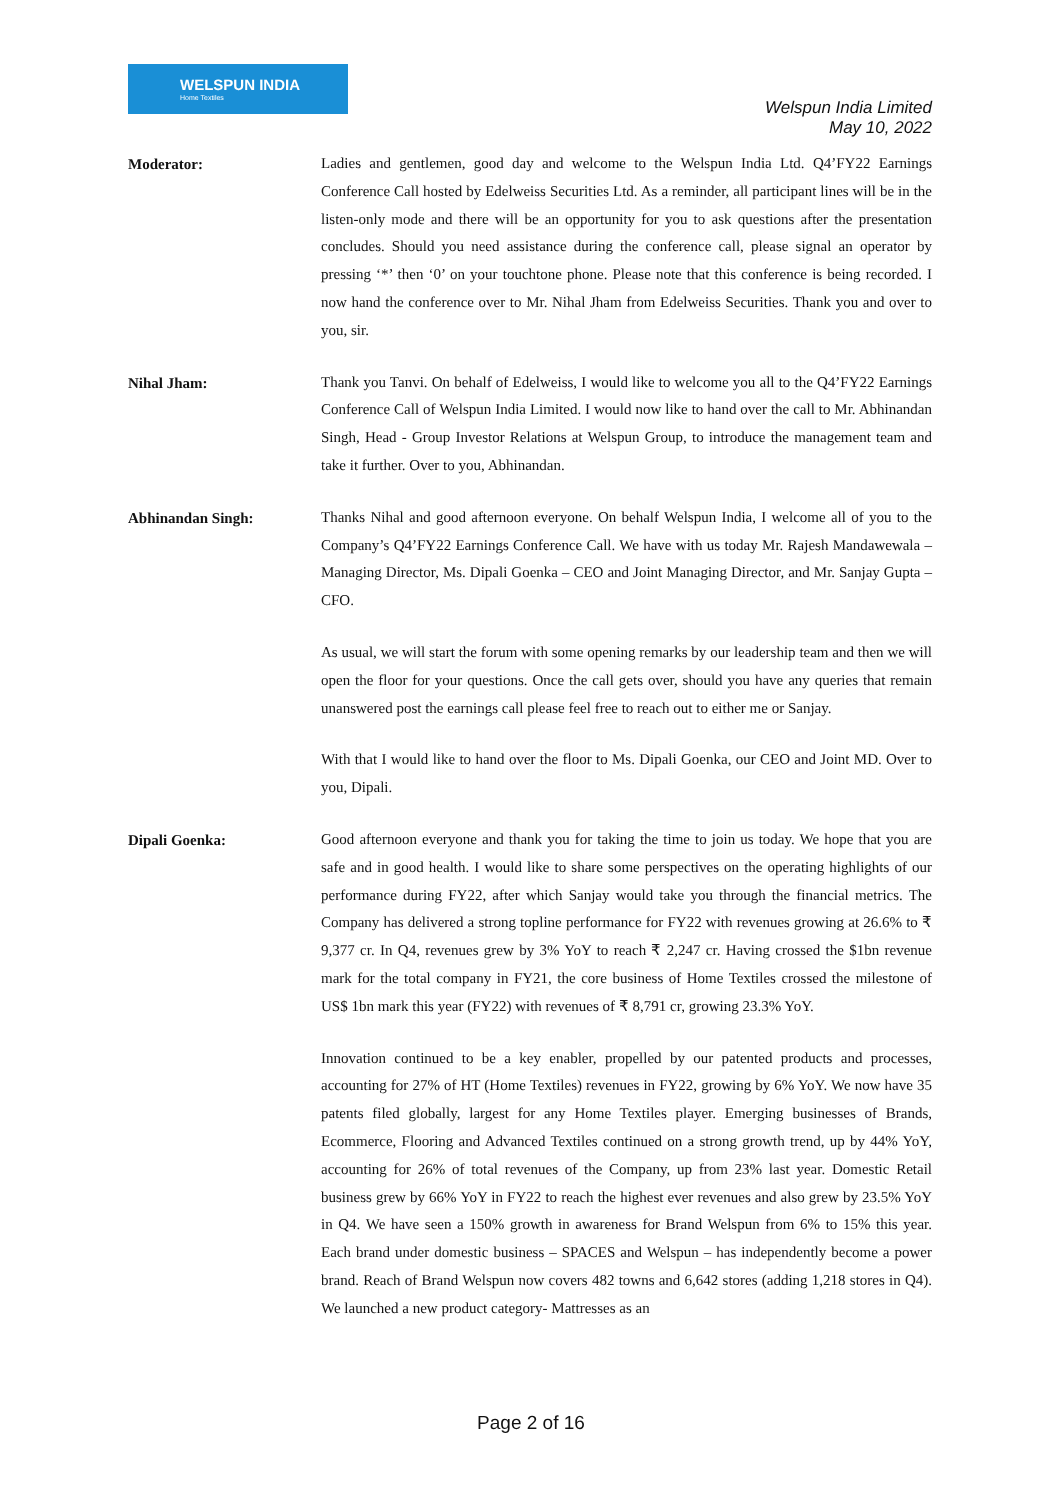WELSPUN INDIA
Home Textiles
Welspun India Limited
May 10, 2022
Moderator:
Ladies and gentlemen, good day and welcome to the Welspun India Ltd. Q4’FY22 Earnings Conference Call hosted by Edelweiss Securities Ltd. As a reminder, all participant lines will be in the listen-only mode and there will be an opportunity for you to ask questions after the presentation concludes. Should you need assistance during the conference call, please signal an operator by pressing ‘*’ then ‘0’ on your touchtone phone. Please note that this conference is being recorded. I now hand the conference over to Mr. Nihal Jham from Edelweiss Securities. Thank you and over to you, sir.
Nihal Jham:
Thank you Tanvi. On behalf of Edelweiss, I would like to welcome you all to the Q4’FY22 Earnings Conference Call of Welspun India Limited. I would now like to hand over the call to Mr. Abhinandan Singh, Head - Group Investor Relations at Welspun Group, to introduce the management team and take it further. Over to you, Abhinandan.
Abhinandan Singh:
Thanks Nihal and good afternoon everyone. On behalf Welspun India, I welcome all of you to the Company’s Q4’FY22 Earnings Conference Call. We have with us today Mr. Rajesh Mandawewala – Managing Director, Ms. Dipali Goenka – CEO and Joint Managing Director, and Mr. Sanjay Gupta – CFO.
As usual, we will start the forum with some opening remarks by our leadership team and then we will open the floor for your questions. Once the call gets over, should you have any queries that remain unanswered post the earnings call please feel free to reach out to either me or Sanjay.
With that I would like to hand over the floor to Ms. Dipali Goenka, our CEO and Joint MD. Over to you, Dipali.
Dipali Goenka:
Good afternoon everyone and thank you for taking the time to join us today. We hope that you are safe and in good health. I would like to share some perspectives on the operating highlights of our performance during FY22, after which Sanjay would take you through the financial metrics. The Company has delivered a strong topline performance for FY22 with revenues growing at 26.6% to ₹ 9,377 cr. In Q4, revenues grew by 3% YoY to reach ₹ 2,247 cr. Having crossed the $1bn revenue mark for the total company in FY21, the core business of Home Textiles crossed the milestone of US$ 1bn mark this year (FY22) with revenues of ₹ 8,791 cr, growing 23.3% YoY.
Innovation continued to be a key enabler, propelled by our patented products and processes, accounting for 27% of HT (Home Textiles) revenues in FY22, growing by 6% YoY. We now have 35 patents filed globally, largest for any Home Textiles player. Emerging businesses of Brands, Ecommerce, Flooring and Advanced Textiles continued on a strong growth trend, up by 44% YoY, accounting for 26% of total revenues of the Company, up from 23% last year. Domestic Retail business grew by 66% YoY in FY22 to reach the highest ever revenues and also grew by 23.5% YoY in Q4. We have seen a 150% growth in awareness for Brand Welspun from 6% to 15% this year. Each brand under domestic business – SPACES and Welspun – has independently become a power brand. Reach of Brand Welspun now covers 482 towns and 6,642 stores (adding 1,218 stores in Q4). We launched a new product category- Mattresses as an
Page 2 of 16